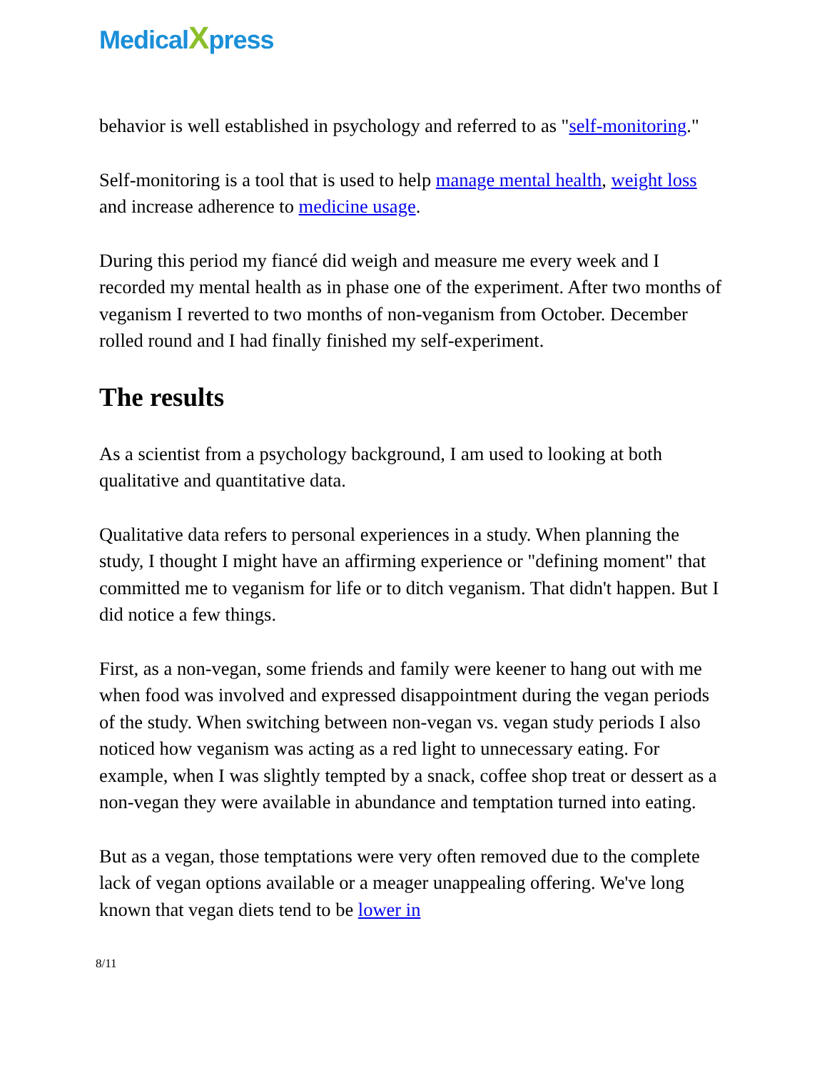MedicalXpress
behavior is well established in psychology and referred to as "self-monitoring."
Self-monitoring is a tool that is used to help manage mental health, weight loss and increase adherence to medicine usage.
During this period my fiancé did weigh and measure me every week and I recorded my mental health as in phase one of the experiment. After two months of veganism I reverted to two months of non-veganism from October. December rolled round and I had finally finished my self-experiment.
The results
As a scientist from a psychology background, I am used to looking at both qualitative and quantitative data.
Qualitative data refers to personal experiences in a study. When planning the study, I thought I might have an affirming experience or "defining moment" that committed me to veganism for life or to ditch veganism. That didn't happen. But I did notice a few things.
First, as a non-vegan, some friends and family were keener to hang out with me when food was involved and expressed disappointment during the vegan periods of the study. When switching between non-vegan vs. vegan study periods I also noticed how veganism was acting as a red light to unnecessary eating. For example, when I was slightly tempted by a snack, coffee shop treat or dessert as a non-vegan they were available in abundance and temptation turned into eating.
But as a vegan, those temptations were very often removed due to the complete lack of vegan options available or a meager unappealing offering. We've long known that vegan diets tend to be lower in
8/11